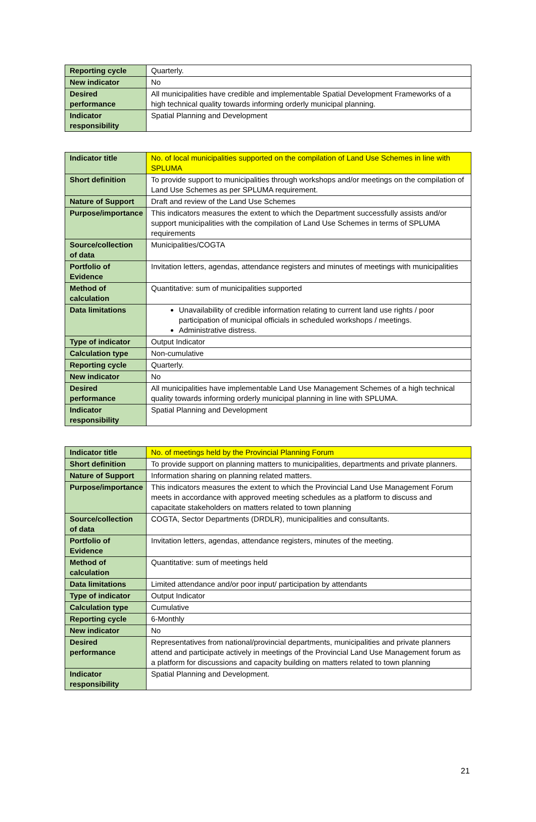| Reporting cycle | Quarterly. |
| New indicator | No |
| Desired performance | All municipalities have credible and implementable Spatial Development Frameworks of a high technical quality towards informing orderly municipal planning. |
| Indicator responsibility | Spatial Planning and Development |
| Indicator title | No. of local municipalities supported on the compilation of Land Use Schemes in line with SPLUMA |
| Short definition | To provide support to municipalities through workshops and/or meetings on the compilation of Land Use Schemes as per SPLUMA requirement. |
| Nature of Support | Draft and review of the Land Use Schemes |
| Purpose/importance | This indicators measures the extent to which the Department successfully assists and/or support municipalities with the compilation of Land Use Schemes in terms of SPLUMA requirements |
| Source/collection of data | Municipalities/COGTA |
| Portfolio of Evidence | Invitation letters, agendas, attendance registers and minutes of meetings with municipalities |
| Method of calculation | Quantitative: sum of municipalities supported |
| Data limitations | Unavailability of credible information relating to current land use rights / poor participation of municipal officials in scheduled workshops / meetings. Administrative distress. |
| Type of indicator | Output Indicator |
| Calculation type | Non-cumulative |
| Reporting cycle | Quarterly. |
| New indicator | No |
| Desired performance | All municipalities have implementable Land Use Management Schemes of a high technical quality towards informing orderly municipal planning in line with SPLUMA. |
| Indicator responsibility | Spatial Planning and Development |
| Indicator title | No. of meetings held by the Provincial Planning Forum |
| Short definition | To provide support on planning matters to municipalities, departments and private planners. |
| Nature of Support | Information sharing on planning related matters. |
| Purpose/importance | This indicators measures the extent to which the Provincial Land Use Management Forum meets in accordance with approved meeting schedules as a platform to discuss and capacitate stakeholders on matters related to town planning |
| Source/collection of data | COGTA, Sector Departments (DRDLR), municipalities and consultants. |
| Portfolio of Evidence | Invitation letters, agendas, attendance registers, minutes of the meeting. |
| Method of calculation | Quantitative: sum of meetings held |
| Data limitations | Limited attendance and/or poor input/ participation by attendants |
| Type of indicator | Output Indicator |
| Calculation type | Cumulative |
| Reporting cycle | 6-Monthly |
| New indicator | No |
| Desired performance | Representatives from national/provincial departments, municipalities and private planners attend and participate actively in meetings of the Provincial Land Use Management forum as a platform for discussions and capacity building on matters related to town planning |
| Indicator responsibility | Spatial Planning and Development. |
21